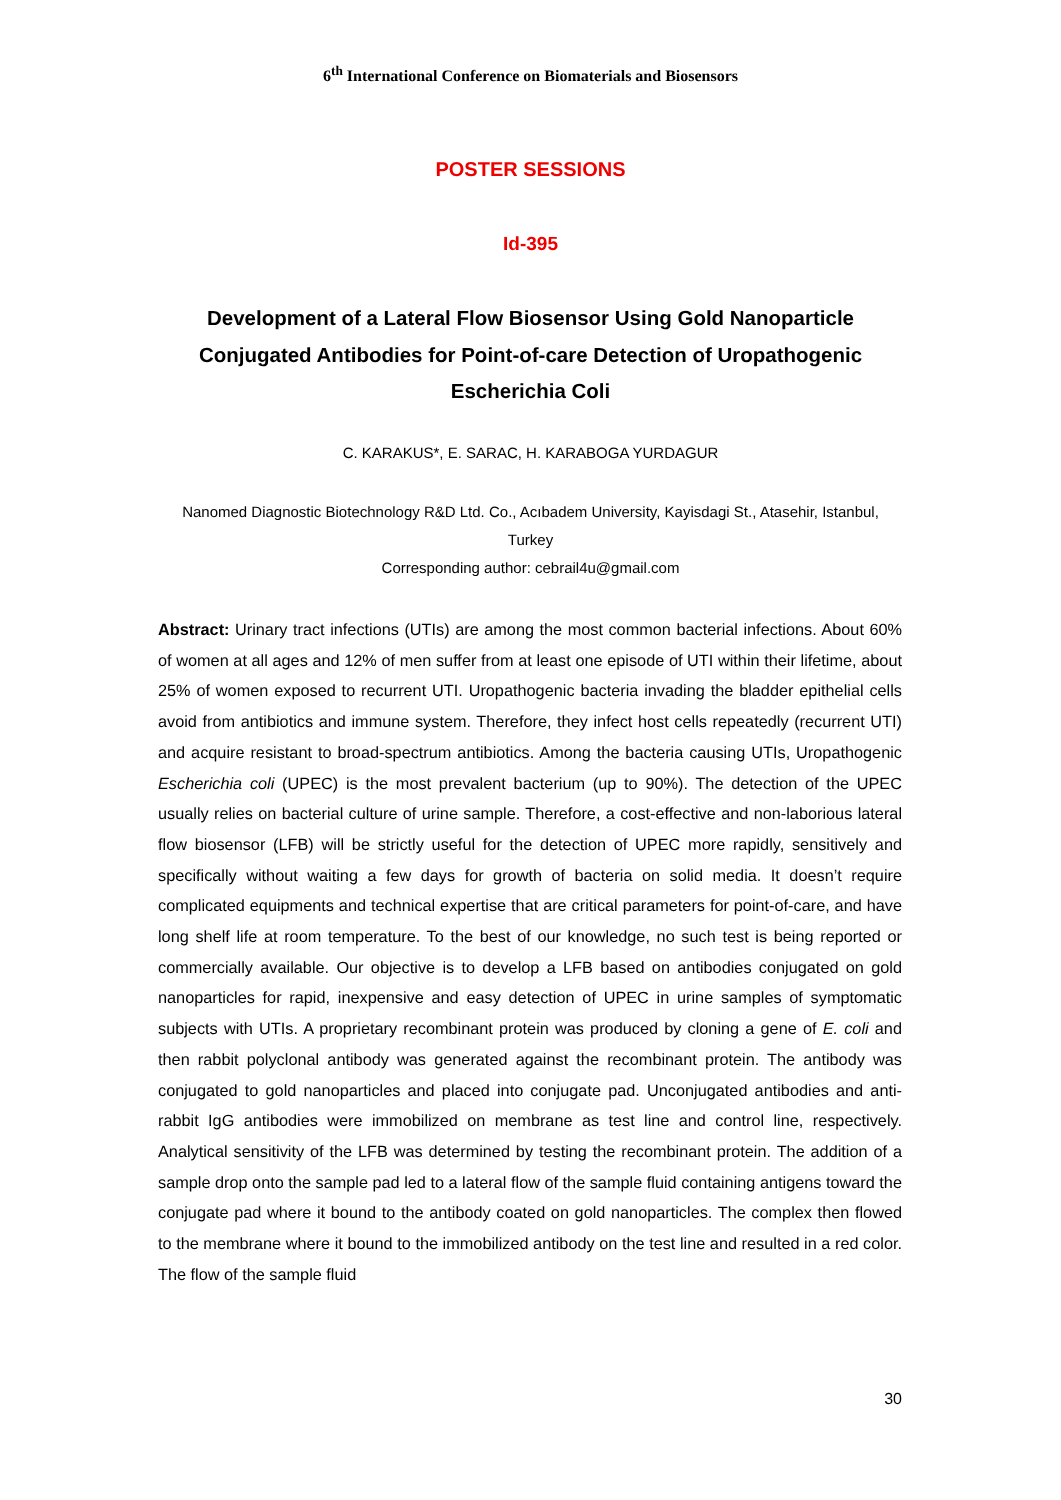6<sup>th</sup> International Conference on Biomaterials and Biosensors
POSTER SESSIONS
Id-395
Development of a Lateral Flow Biosensor Using Gold Nanoparticle Conjugated Antibodies for Point-of-care Detection of Uropathogenic Escherichia Coli
C. KARAKUS*, E. SARAC, H. KARABOGA YURDAGUR
Nanomed Diagnostic Biotechnology R&D Ltd. Co., Acıbadem University, Kayisdagi St., Atasehir, Istanbul, Turkey
Corresponding author: cebrail4u@gmail.com
Abstract: Urinary tract infections (UTIs) are among the most common bacterial infections. About 60% of women at all ages and 12% of men suffer from at least one episode of UTI within their lifetime, about 25% of women exposed to recurrent UTI. Uropathogenic bacteria invading the bladder epithelial cells avoid from antibiotics and immune system. Therefore, they infect host cells repeatedly (recurrent UTI) and acquire resistant to broad-spectrum antibiotics. Among the bacteria causing UTIs, Uropathogenic Escherichia coli (UPEC) is the most prevalent bacterium (up to 90%). The detection of the UPEC usually relies on bacterial culture of urine sample. Therefore, a cost-effective and non-laborious lateral flow biosensor (LFB) will be strictly useful for the detection of UPEC more rapidly, sensitively and specifically without waiting a few days for growth of bacteria on solid media. It doesn’t require complicated equipments and technical expertise that are critical parameters for point-of-care, and have long shelf life at room temperature. To the best of our knowledge, no such test is being reported or commercially available. Our objective is to develop a LFB based on antibodies conjugated on gold nanoparticles for rapid, inexpensive and easy detection of UPEC in urine samples of symptomatic subjects with UTIs. A proprietary recombinant protein was produced by cloning a gene of E. coli and then rabbit polyclonal antibody was generated against the recombinant protein. The antibody was conjugated to gold nanoparticles and placed into conjugate pad. Unconjugated antibodies and anti-rabbit IgG antibodies were immobilized on membrane as test line and control line, respectively. Analytical sensitivity of the LFB was determined by testing the recombinant protein. The addition of a sample drop onto the sample pad led to a lateral flow of the sample fluid containing antigens toward the conjugate pad where it bound to the antibody coated on gold nanoparticles. The complex then flowed to the membrane where it bound to the immobilized antibody on the test line and resulted in a red color. The flow of the sample fluid
30